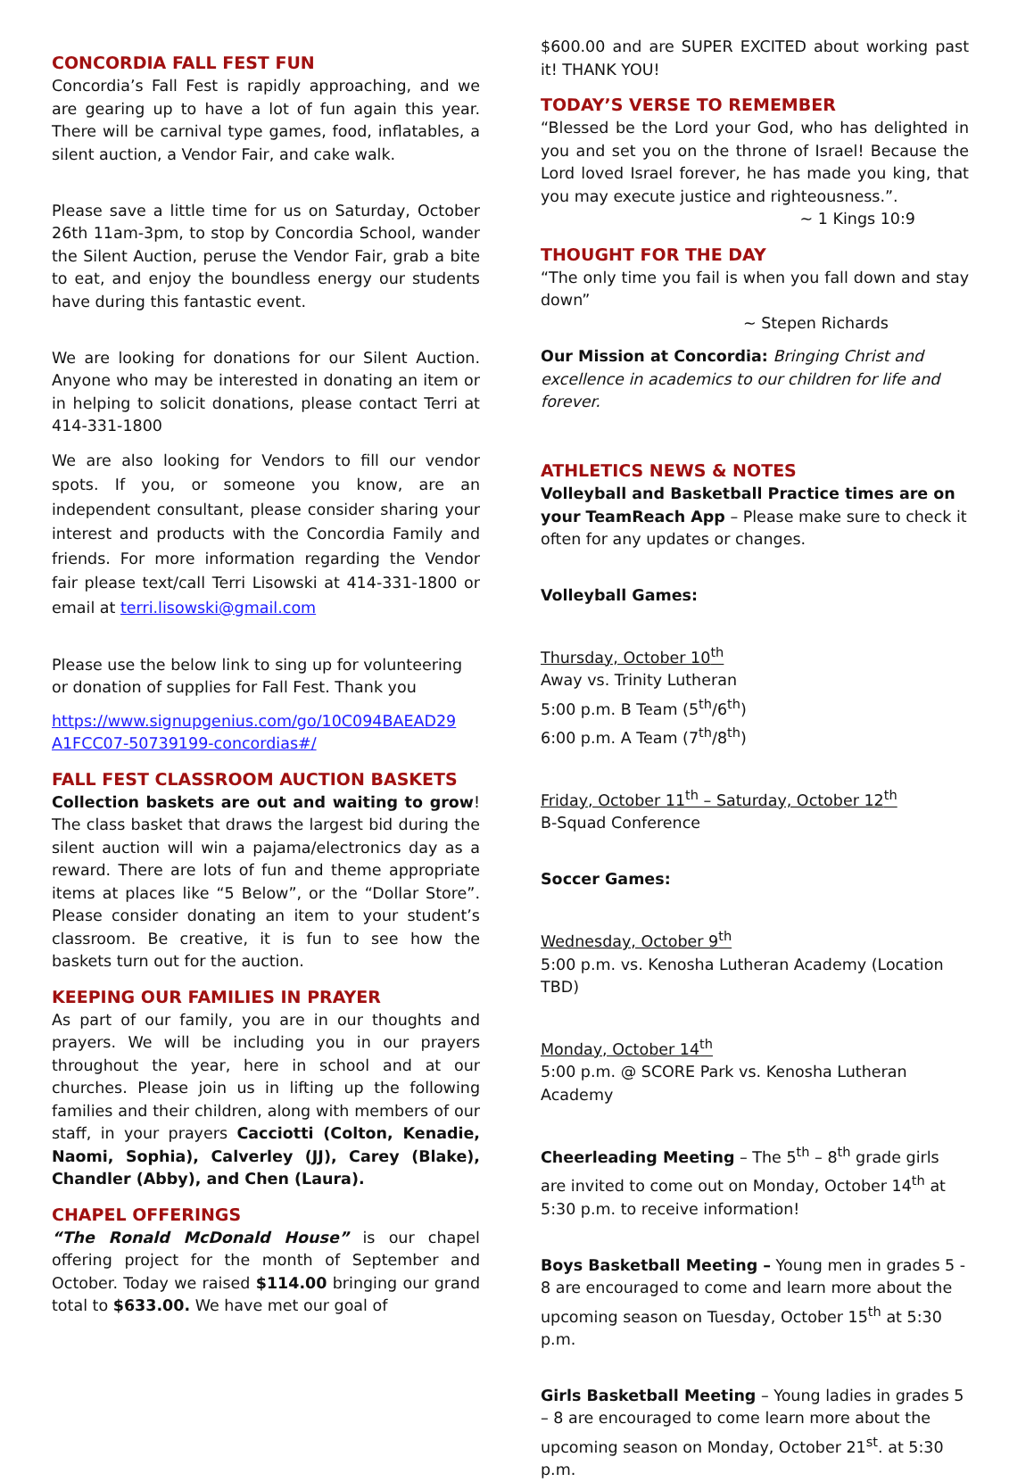CONCORDIA FALL FEST FUN
Concordia’s Fall Fest is rapidly approaching, and we are gearing up to have a lot of fun again this year. There will be carnival type games, food, inflatables, a silent auction, a Vendor Fair, and cake walk.
Please save a little time for us on Saturday, October 26th 11am-3pm, to stop by Concordia School, wander the Silent Auction, peruse the Vendor Fair, grab a bite to eat, and enjoy the boundless energy our students have during this fantastic event.
We are looking for donations for our Silent Auction. Anyone who may be interested in donating an item or in helping to solicit donations, please contact Terri at 414-331-1800
We are also looking for Vendors to fill our vendor spots. If you, or someone you know, are an independent consultant, please consider sharing your interest and products with the Concordia Family and friends. For more information regarding the Vendor fair please text/call Terri Lisowski at 414-331-1800 or email at terri.lisowski@gmail.com
Please use the below link to sing up for volunteering or donation of supplies for Fall Fest. Thank you
https://www.signupgenius.com/go/10C094BAEAD29 A1FCC07-50739199-concordias#/
FALL FEST CLASSROOM AUCTION BASKETS
Collection baskets are out and waiting to grow! The class basket that draws the largest bid during the silent auction will win a pajama/electronics day as a reward. There are lots of fun and theme appropriate items at places like “5 Below”, or the “Dollar Store”. Please consider donating an item to your student’s classroom. Be creative, it is fun to see how the baskets turn out for the auction.
KEEPING OUR FAMILIES IN PRAYER
As part of our family, you are in our thoughts and prayers. We will be including you in our prayers throughout the year, here in school and at our churches. Please join us in lifting up the following families and their children, along with members of our staff, in your prayers Cacciotti (Colton, Kenadie, Naomi, Sophia), Calverley (JJ), Carey (Blake), Chandler (Abby), and Chen (Laura).
CHAPEL OFFERINGS
“The Ronald McDonald House” is our chapel offering project for the month of September and October. Today we raised $114.00 bringing our grand total to $633.00. We have met our goal of
$600.00 and are SUPER EXCITED about working past it! THANK YOU!
TODAY’S VERSE TO REMEMBER
“Blessed be the Lord your God, who has delighted in you and set you on the throne of Israel! Because the Lord loved Israel forever, he has made you king, that you may execute justice and righteousness.”.
~ 1 Kings 10:9
THOUGHT FOR THE DAY
“The only time you fail is when you fall down and stay down”
~ Stepen Richards
Our Mission at Concordia: Bringing Christ and excellence in academics to our children for life and forever.
ATHLETICS NEWS & NOTES
Volleyball and Basketball Practice times are on your TeamReach App – Please make sure to check it often for any updates or changes.
Volleyball Games:
Thursday, October 10<sup>th</sup>
Away vs. Trinity Lutheran
5:00 p.m. B Team (5<sup>th</sup>/6<sup>th</sup>)
6:00 p.m. A Team (7<sup>th</sup>/8<sup>th</sup>)
Friday, October 11<sup>th</sup> – Saturday, October 12<sup>th</sup>
B-Squad Conference
Soccer Games:
Wednesday, October 9<sup>th</sup>
5:00 p.m. vs. Kenosha Lutheran Academy (Location TBD)
Monday, October 14<sup>th</sup>
5:00 p.m. @ SCORE Park vs. Kenosha Lutheran Academy
Cheerleading Meeting – The 5<sup>th</sup> – 8<sup>th</sup> grade girls are invited to come out on Monday, October 14<sup>th</sup> at 5:30 p.m. to receive information!
Boys Basketball Meeting – Young men in grades 5 - 8 are encouraged to come and learn more about the upcoming season on Tuesday, October 15<sup>th</sup> at 5:30 p.m.
Girls Basketball Meeting – Young ladies in grades 5 – 8 are encouraged to come learn more about the upcoming season on Monday, October 21<sup>st</sup>. at 5:30 p.m.